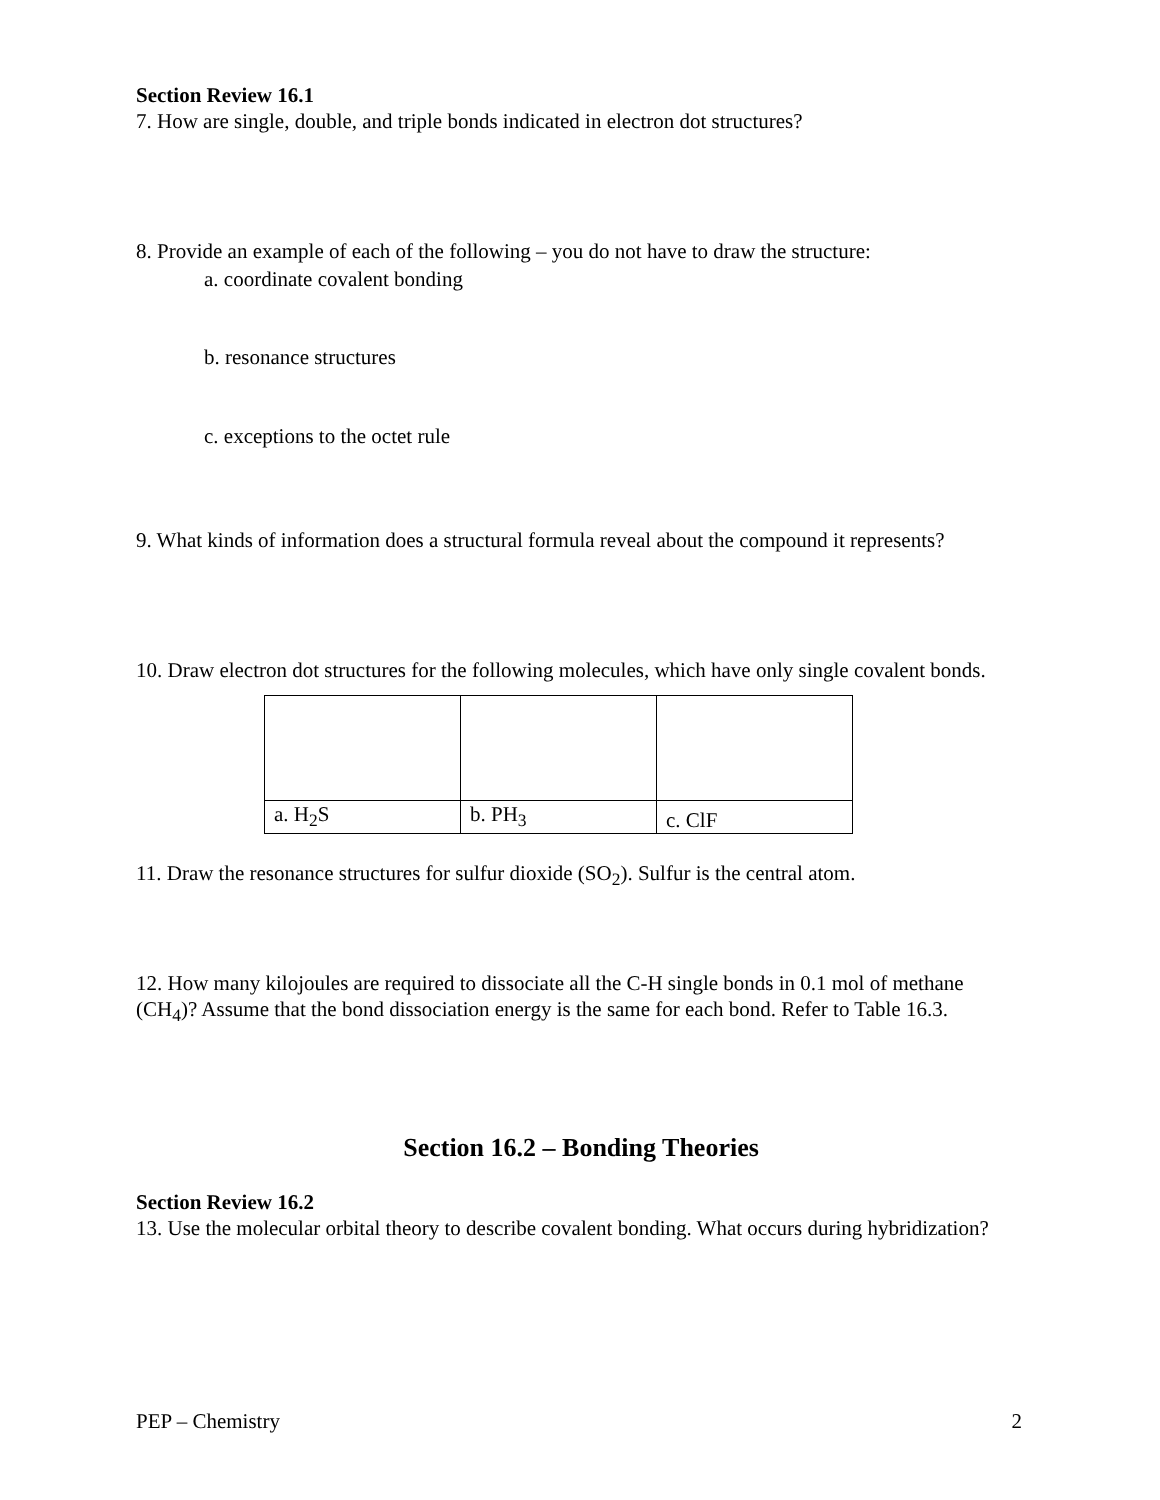Section Review 16.1
7. How are single, double, and triple bonds indicated in electron dot structures?
8. Provide an example of each of the following – you do not have to draw the structure:
a. coordinate covalent bonding
b. resonance structures
c. exceptions to the octet rule
9. What kinds of information does a structural formula reveal about the compound it represents?
10. Draw electron dot structures for the following molecules, which have only single covalent bonds.
| a. H<sub>2</sub>S | b. PH<sub>3</sub> | c. ClF |
11. Draw the resonance structures for sulfur dioxide (SO<sub>2</sub>). Sulfur is the central atom.
12. How many kilojoules are required to dissociate all the C-H single bonds in 0.1 mol of methane (CH<sub>4</sub>)? Assume that the bond dissociation energy is the same for each bond. Refer to Table 16.3.
Section 16.2 – Bonding Theories
Section Review 16.2
13. Use the molecular orbital theory to describe covalent bonding. What occurs during hybridization?
PEP – Chemistry 2